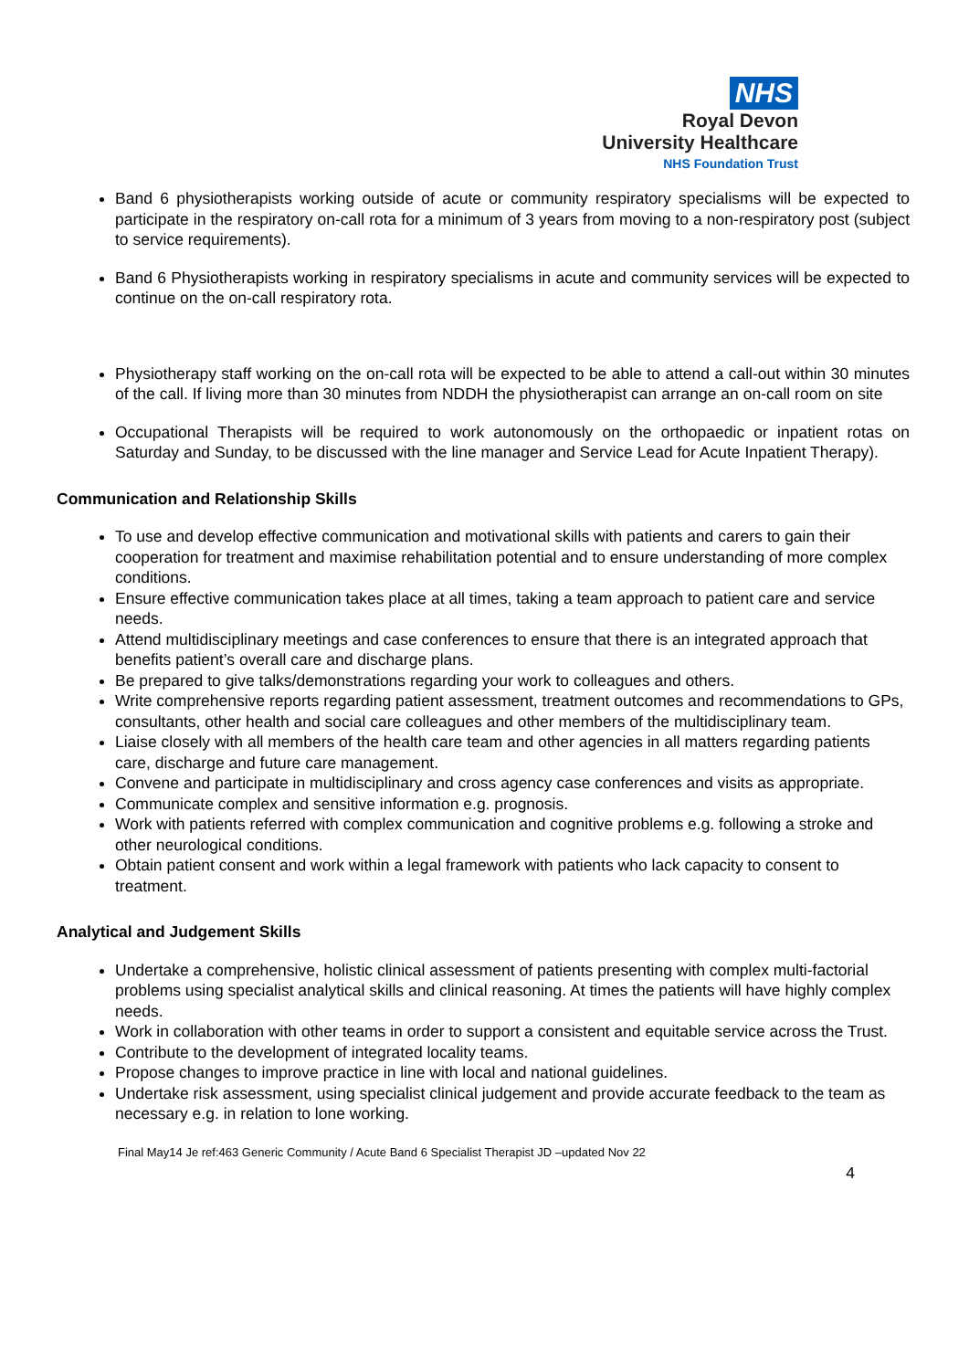NHS
Royal Devon
University Healthcare
NHS Foundation Trust
Band 6 physiotherapists working outside of acute or community respiratory specialisms will be expected to participate in the respiratory on-call rota for a minimum of 3 years from moving to a non-respiratory post (subject to service requirements).
Band 6 Physiotherapists working in respiratory specialisms in acute and community services will be expected to continue on the on-call respiratory rota.
Physiotherapy staff working on the on-call rota will be expected to be able to attend a call-out within 30 minutes of the call. If living more than 30 minutes from NDDH the physiotherapist can arrange an on-call room on site
Occupational Therapists will be required to work autonomously on the orthopaedic or inpatient rotas on Saturday and Sunday, to be discussed with the line manager and Service Lead for Acute Inpatient Therapy).
Communication and Relationship Skills
To use and develop effective communication and motivational skills with patients and carers to gain their cooperation for treatment and maximise rehabilitation potential and to ensure understanding of more complex conditions.
Ensure effective communication takes place at all times, taking a team approach to patient care and service needs.
Attend multidisciplinary meetings and case conferences to ensure that there is an integrated approach that benefits patient’s overall care and discharge plans.
Be prepared to give talks/demonstrations regarding your work to colleagues and others.
Write comprehensive reports regarding patient assessment, treatment outcomes and recommendations to GPs, consultants, other health and social care colleagues and other members of the multidisciplinary team.
Liaise closely with all members of the health care team and other agencies in all matters regarding patients care, discharge and future care management.
Convene and participate in multidisciplinary and cross agency case conferences and visits as appropriate.
Communicate complex and sensitive information e.g. prognosis.
Work with patients referred with complex communication and cognitive problems e.g. following a stroke and other neurological conditions.
Obtain patient consent and work within a legal framework with patients who lack capacity to consent to treatment.
Analytical and Judgement Skills
Undertake a comprehensive, holistic clinical assessment of patients presenting with complex multi-factorial problems using specialist analytical skills and clinical reasoning. At times the patients will have highly complex needs.
Work in collaboration with other teams in order to support a consistent and equitable service across the Trust.
Contribute to the development of integrated locality teams.
Propose changes to improve practice in line with local and national guidelines.
Undertake risk assessment, using specialist clinical judgement and provide accurate feedback to the team as necessary e.g. in relation to lone working.
Final May14 Je ref:463 Generic Community / Acute Band 6 Specialist Therapist JD –updated Nov 22
4